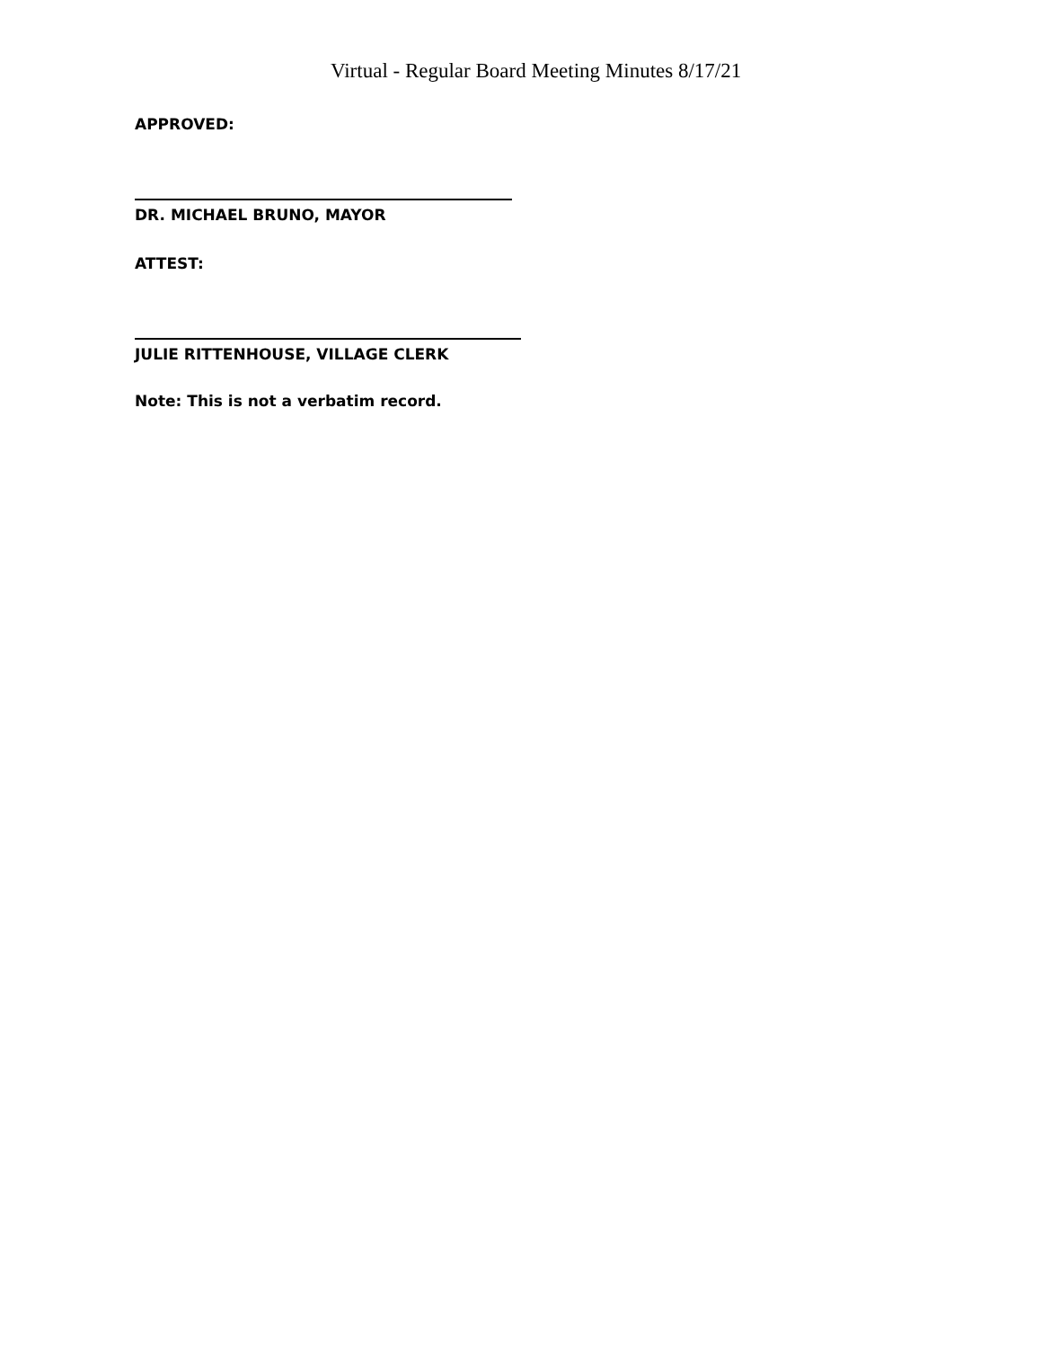Virtual - Regular Board Meeting Minutes 8/17/21
APPROVED:
DR. MICHAEL BRUNO, MAYOR
ATTEST:
JULIE RITTENHOUSE, VILLAGE CLERK
Note: This is not a verbatim record.